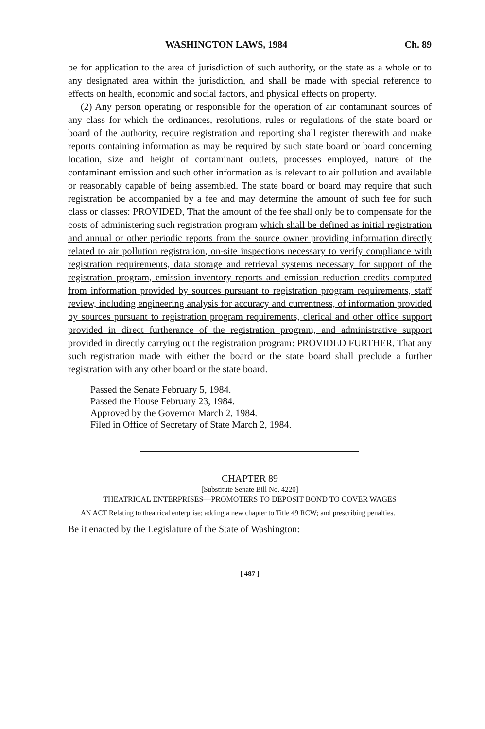WASHINGTON LAWS, 1984 Ch. 89
be for application to the area of jurisdiction of such authority, or the state as a whole or to any designated area within the jurisdiction, and shall be made with special reference to effects on health, economic and social factors, and physical effects on property.
(2) Any person operating or responsible for the operation of air contaminant sources of any class for which the ordinances, resolutions, rules or regulations of the state board or board of the authority, require registration and reporting shall register therewith and make reports containing information as may be required by such state board or board concerning location, size and height of contaminant outlets, processes employed, nature of the contaminant emission and such other information as is relevant to air pollution and available or reasonably capable of being assembled. The state board or board may require that such registration be accompanied by a fee and may determine the amount of such fee for such class or classes: PROVIDED, That the amount of the fee shall only be to compensate for the costs of administering such registration program which shall be defined as initial registration and annual or other periodic reports from the source owner providing information directly related to air pollution registration, on-site inspections necessary to verify compliance with registration requirements, data storage and retrieval systems necessary for support of the registration program, emission inventory reports and emission reduction credits computed from information provided by sources pursuant to registration program requirements, staff review, including engineering analysis for accuracy and currentness, of information provided by sources pursuant to registration program requirements, clerical and other office support provided in direct furtherance of the registration program, and administrative support provided in directly carrying out the registration program: PROVIDED FURTHER, That any such registration made with either the board or the state board shall preclude a further registration with any other board or the state board.
Passed the Senate February 5, 1984.
Passed the House February 23, 1984.
Approved by the Governor March 2, 1984.
Filed in Office of Secretary of State March 2, 1984.
CHAPTER 89
[Substitute Senate Bill No. 4220]
THEATRICAL ENTERPRISES—PROMOTERS TO DEPOSIT BOND TO COVER WAGES
AN ACT Relating to theatrical enterprise; adding a new chapter to Title 49 RCW; and prescribing penalties.
Be it enacted by the Legislature of the State of Washington:
[ 487 ]